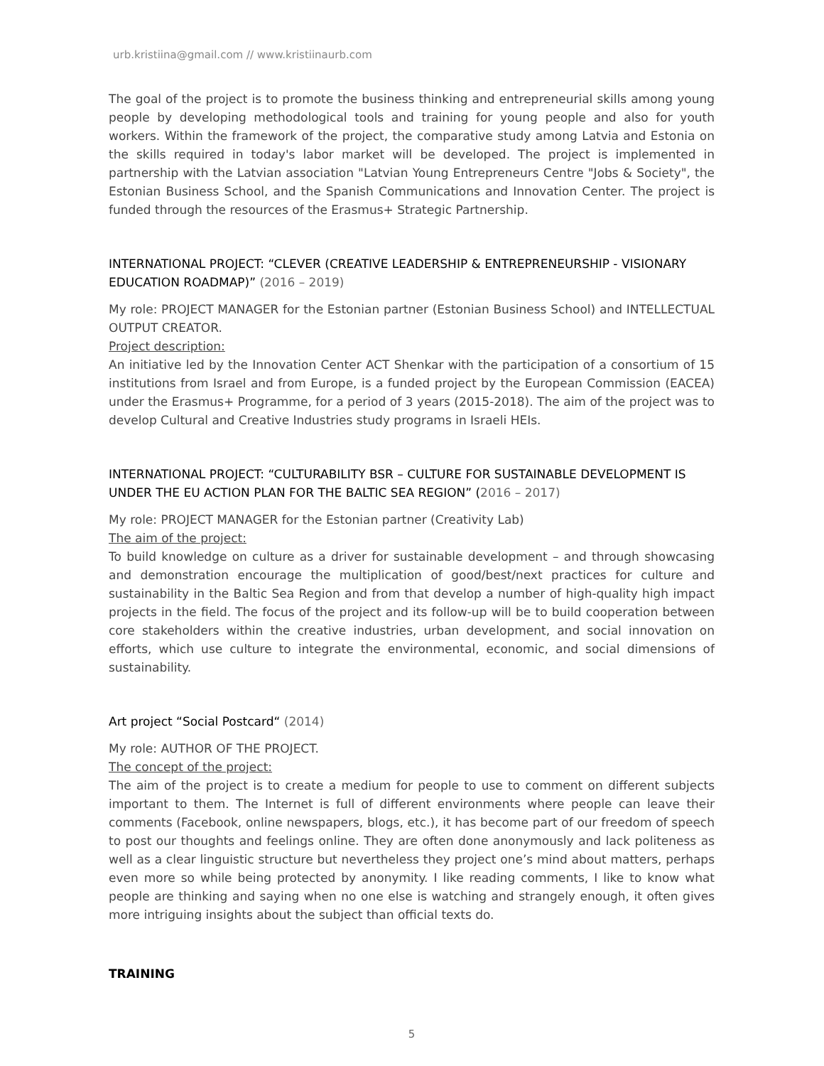urb.kristiina@gmail.com // www.kristiinaurb.com
The goal of the project is to promote the business thinking and entrepreneurial skills among young people by developing methodological tools and training for young people and also for youth workers. Within the framework of the project, the comparative study among Latvia and Estonia on the skills required in today's labor market will be developed. The project is implemented in partnership with the Latvian association "Latvian Young Entrepreneurs Centre "Jobs & Society", the Estonian Business School, and the Spanish Communications and Innovation Center. The project is funded through the resources of the Erasmus+ Strategic Partnership.
INTERNATIONAL PROJECT: “CLEVER (CREATIVE LEADERSHIP & ENTREPRENEURSHIP - VISIONARY EDUCATION ROADMAP)” (2016 – 2019)
My role: PROJECT MANAGER for the Estonian partner (Estonian Business School) and INTELLECTUAL OUTPUT CREATOR.
Project description:
An initiative led by the Innovation Center ACT Shenkar with the participation of a consortium of 15 institutions from Israel and from Europe, is a funded project by the European Commission (EACEA) under the Erasmus+ Programme, for a period of 3 years (2015-2018). The aim of the project was to develop Cultural and Creative Industries study programs in Israeli HEIs.
INTERNATIONAL PROJECT: “CULTURABILITY BSR – CULTURE FOR SUSTAINABLE DEVELOPMENT IS UNDER THE EU ACTION PLAN FOR THE BALTIC SEA REGION” (2016 – 2017)
My role: PROJECT MANAGER for the Estonian partner (Creativity Lab)
The aim of the project:
To build knowledge on culture as a driver for sustainable development – and through showcasing and demonstration encourage the multiplication of good/best/next practices for culture and sustainability in the Baltic Sea Region and from that develop a number of high-quality high impact projects in the field. The focus of the project and its follow-up will be to build cooperation between core stakeholders within the creative industries, urban development, and social innovation on efforts, which use culture to integrate the environmental, economic, and social dimensions of sustainability.
Art project “Social Postcard“ (2014)
My role: AUTHOR OF THE PROJECT.
The concept of the project:
The aim of the project is to create a medium for people to use to comment on different subjects important to them. The Internet is full of different environments where people can leave their comments (Facebook, online newspapers, blogs, etc.), it has become part of our freedom of speech to post our thoughts and feelings online. They are often done anonymously and lack politeness as well as a clear linguistic structure but nevertheless they project one’s mind about matters, perhaps even more so while being protected by anonymity. I like reading comments, I like to know what people are thinking and saying when no one else is watching and strangely enough, it often gives more intriguing insights about the subject than official texts do.
TRAINING
5